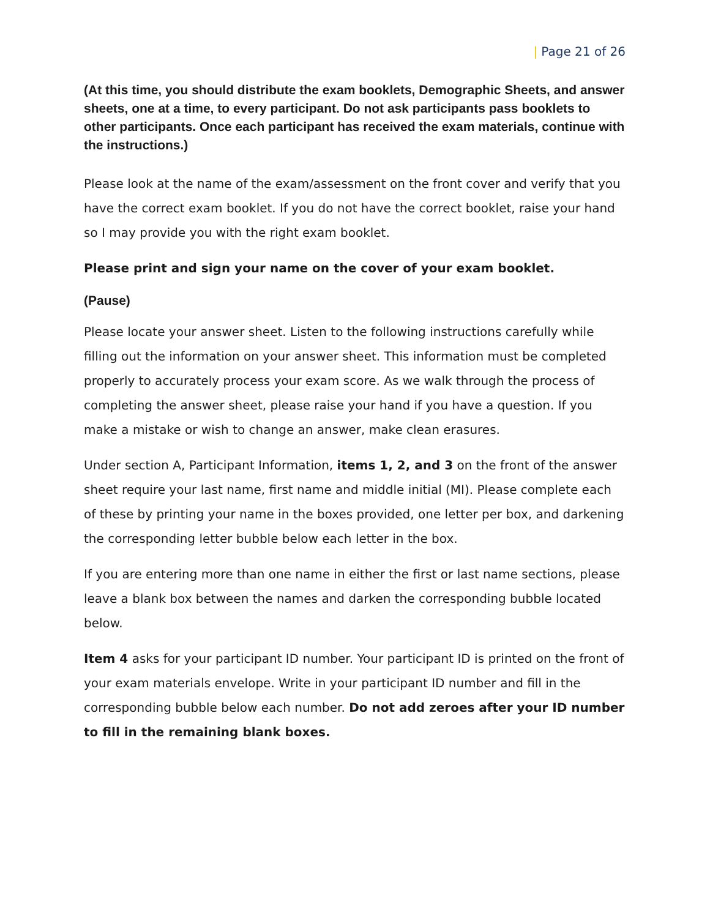| Page 21 of 26
(At this time, you should distribute the exam booklets, Demographic Sheets, and answer sheets, one at a time, to every participant. Do not ask participants pass booklets to other participants. Once each participant has received the exam materials, continue with the instructions.)
Please look at the name of the exam/assessment on the front cover and verify that you have the correct exam booklet. If you do not have the correct booklet, raise your hand so I may provide you with the right exam booklet.
Please print and sign your name on the cover of your exam booklet.
(Pause)
Please locate your answer sheet. Listen to the following instructions carefully while filling out the information on your answer sheet. This information must be completed properly to accurately process your exam score. As we walk through the process of completing the answer sheet, please raise your hand if you have a question. If you make a mistake or wish to change an answer, make clean erasures.
Under section A, Participant Information, items 1, 2, and 3 on the front of the answer sheet require your last name, first name and middle initial (MI). Please complete each of these by printing your name in the boxes provided, one letter per box, and darkening the corresponding letter bubble below each letter in the box.
If you are entering more than one name in either the first or last name sections, please leave a blank box between the names and darken the corresponding bubble located below.
Item 4 asks for your participant ID number. Your participant ID is printed on the front of your exam materials envelope. Write in your participant ID number and fill in the corresponding bubble below each number. Do not add zeroes after your ID number to fill in the remaining blank boxes.